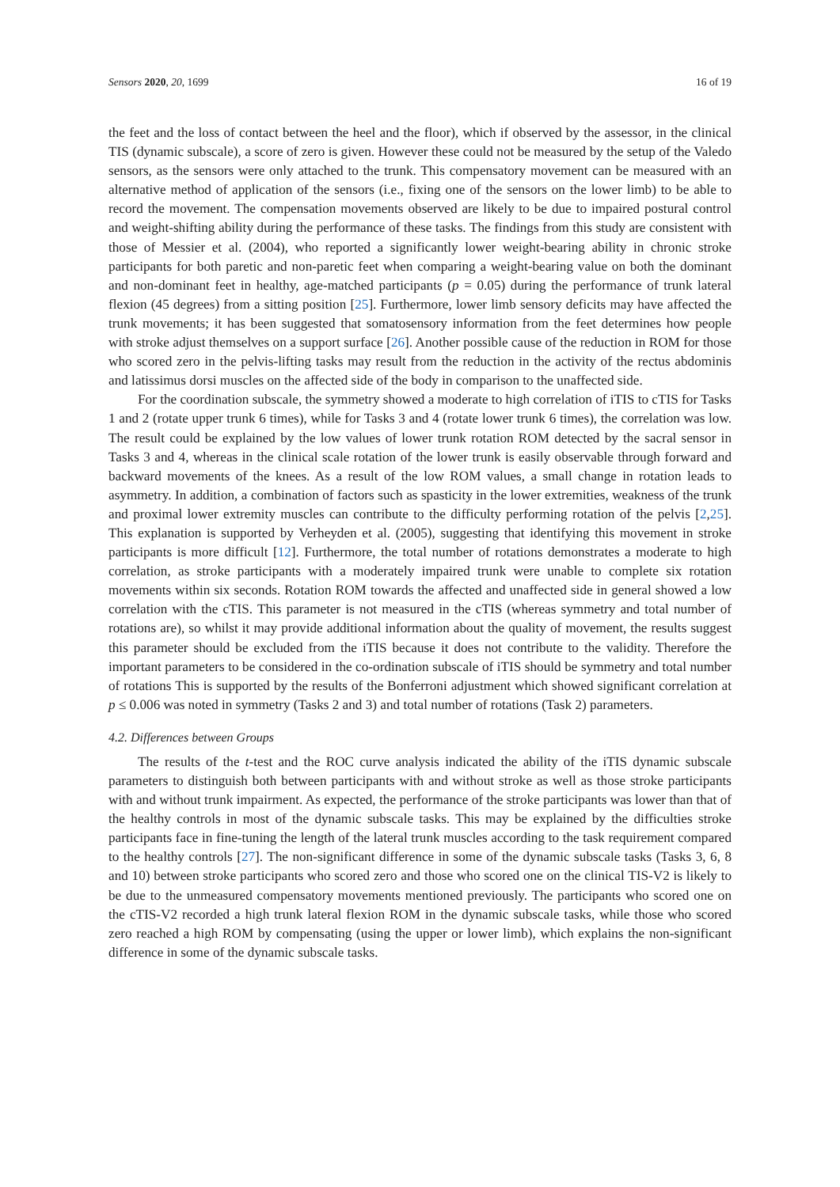Sensors 2020, 20, 1699 16 of 19
the feet and the loss of contact between the heel and the floor), which if observed by the assessor, in the clinical TIS (dynamic subscale), a score of zero is given. However these could not be measured by the setup of the Valedo sensors, as the sensors were only attached to the trunk. This compensatory movement can be measured with an alternative method of application of the sensors (i.e., fixing one of the sensors on the lower limb) to be able to record the movement. The compensation movements observed are likely to be due to impaired postural control and weight-shifting ability during the performance of these tasks. The findings from this study are consistent with those of Messier et al. (2004), who reported a significantly lower weight-bearing ability in chronic stroke participants for both paretic and non-paretic feet when comparing a weight-bearing value on both the dominant and non-dominant feet in healthy, age-matched participants (p = 0.05) during the performance of trunk lateral flexion (45 degrees) from a sitting position [25]. Furthermore, lower limb sensory deficits may have affected the trunk movements; it has been suggested that somatosensory information from the feet determines how people with stroke adjust themselves on a support surface [26]. Another possible cause of the reduction in ROM for those who scored zero in the pelvis-lifting tasks may result from the reduction in the activity of the rectus abdominis and latissimus dorsi muscles on the affected side of the body in comparison to the unaffected side.
For the coordination subscale, the symmetry showed a moderate to high correlation of iTIS to cTIS for Tasks 1 and 2 (rotate upper trunk 6 times), while for Tasks 3 and 4 (rotate lower trunk 6 times), the correlation was low. The result could be explained by the low values of lower trunk rotation ROM detected by the sacral sensor in Tasks 3 and 4, whereas in the clinical scale rotation of the lower trunk is easily observable through forward and backward movements of the knees. As a result of the low ROM values, a small change in rotation leads to asymmetry. In addition, a combination of factors such as spasticity in the lower extremities, weakness of the trunk and proximal lower extremity muscles can contribute to the difficulty performing rotation of the pelvis [2,25]. This explanation is supported by Verheyden et al. (2005), suggesting that identifying this movement in stroke participants is more difficult [12]. Furthermore, the total number of rotations demonstrates a moderate to high correlation, as stroke participants with a moderately impaired trunk were unable to complete six rotation movements within six seconds. Rotation ROM towards the affected and unaffected side in general showed a low correlation with the cTIS. This parameter is not measured in the cTIS (whereas symmetry and total number of rotations are), so whilst it may provide additional information about the quality of movement, the results suggest this parameter should be excluded from the iTIS because it does not contribute to the validity. Therefore the important parameters to be considered in the co-ordination subscale of iTIS should be symmetry and total number of rotations This is supported by the results of the Bonferroni adjustment which showed significant correlation at p ≤ 0.006 was noted in symmetry (Tasks 2 and 3) and total number of rotations (Task 2) parameters.
4.2. Differences between Groups
The results of the t-test and the ROC curve analysis indicated the ability of the iTIS dynamic subscale parameters to distinguish both between participants with and without stroke as well as those stroke participants with and without trunk impairment. As expected, the performance of the stroke participants was lower than that of the healthy controls in most of the dynamic subscale tasks. This may be explained by the difficulties stroke participants face in fine-tuning the length of the lateral trunk muscles according to the task requirement compared to the healthy controls [27]. The non-significant difference in some of the dynamic subscale tasks (Tasks 3, 6, 8 and 10) between stroke participants who scored zero and those who scored one on the clinical TIS-V2 is likely to be due to the unmeasured compensatory movements mentioned previously. The participants who scored one on the cTIS-V2 recorded a high trunk lateral flexion ROM in the dynamic subscale tasks, while those who scored zero reached a high ROM by compensating (using the upper or lower limb), which explains the non-significant difference in some of the dynamic subscale tasks.